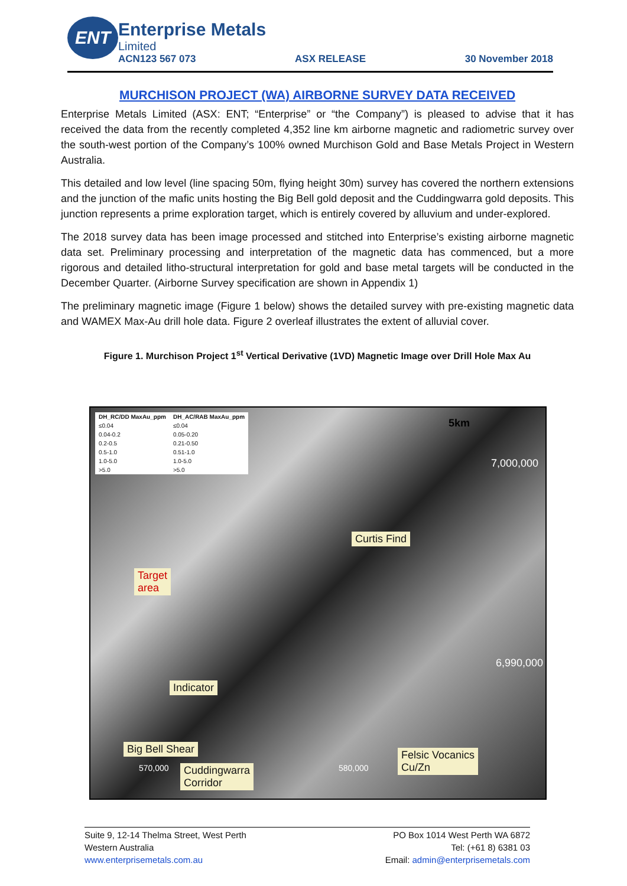ENT
Enterprise Metals
Limited
ACN123 567 073 ASX RELEASE 30 November 2018
MURCHISON PROJECT (WA) AIRBORNE SURVEY DATA RECEIVED
Enterprise Metals Limited (ASX: ENT; “Enterprise” or “the Company”) is pleased to advise that it has received the data from the recently completed 4,352 line km airborne magnetic and radiometric survey over the south-west portion of the Company’s 100% owned Murchison Gold and Base Metals Project in Western Australia.
This detailed and low level (line spacing 50m, flying height 30m) survey has covered the northern extensions and the junction of the mafic units hosting the Big Bell gold deposit and the Cuddingwarra gold deposits. This junction represents a prime exploration target, which is entirely covered by alluvium and under-explored.
The 2018 survey data has been image processed and stitched into Enterprise’s existing airborne magnetic data set. Preliminary processing and interpretation of the magnetic data has commenced, but a more rigorous and detailed litho-structural interpretation for gold and base metal targets will be conducted in the December Quarter. (Airborne Survey specification are shown in Appendix 1)
The preliminary magnetic image (Figure 1 below) shows the detailed survey with pre-existing magnetic data and WAMEX Max-Au drill hole data. Figure 2 overleaf illustrates the extent of alluvial cover.
Figure 1. Murchison Project 1<sup>st</sup> Vertical Derivative (1VD) Magnetic Image over Drill Hole Max Au
| DH_RC/DD MaxAu_ppm | DH_AC/RAB MaxAu_ppm |
| --- | --- |
| ≤0.04 | ≤0.04 |
| 0.04-0.2 | 0.05-0.20 |
| 0.2-0.5 | 0.21-0.50 |
| 0.5-1.0 | 0.51-1.0 |
| 1.0-5.0 | 1.0-5.0 |
| >5.0 | >5.0 |
5km
7,000,000
Curtis Find
Target
area
Indicator
6,990,000
Big Bell Shear
Felsic Vocanics
Cu/Zn
Cuddingwarra
Corridor
570,000 580,000
Suite 9, 12-14 Thelma Street, West Perth
Western Australia
www.enterprisemetals.com.au
PO Box 1014 West Perth WA 6872
Tel: (+61 8) 6381 03
Email: admin@enterprisemetals.com